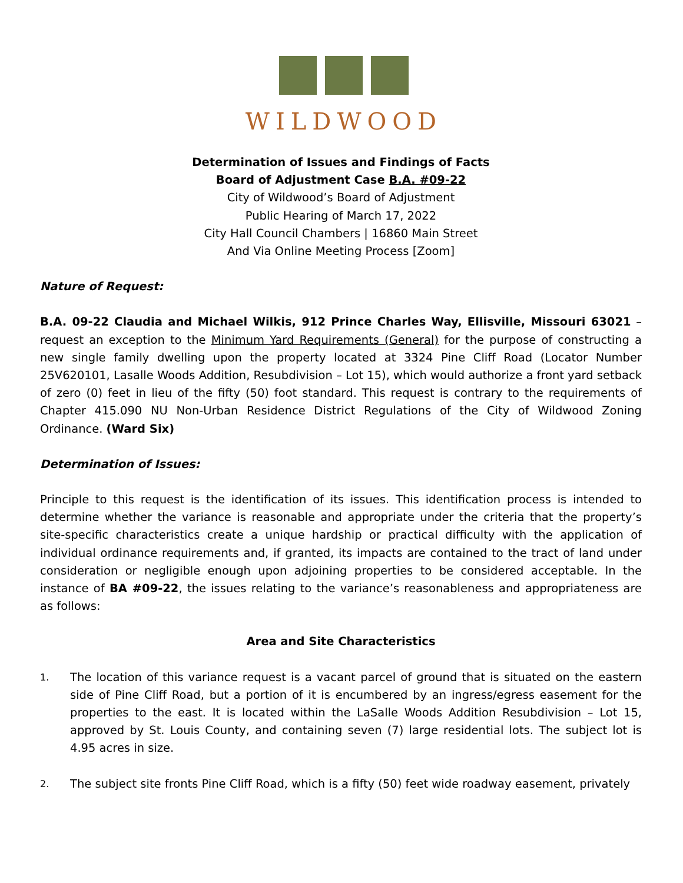WILDWOOD
Determination of Issues and Findings of Facts
Board of Adjustment Case B.A. #09-22
City of Wildwood’s Board of Adjustment
Public Hearing of March 17, 2022
City Hall Council Chambers | 16860 Main Street
And Via Online Meeting Process [Zoom]
Nature of Request:
B.A. 09-22 Claudia and Michael Wilkis, 912 Prince Charles Way, Ellisville, Missouri 63021 – request an exception to the Minimum Yard Requirements (General) for the purpose of constructing a new single family dwelling upon the property located at 3324 Pine Cliff Road (Locator Number 25V620101, Lasalle Woods Addition, Resubdivision – Lot 15), which would authorize a front yard setback of zero (0) feet in lieu of the fifty (50) foot standard. This request is contrary to the requirements of Chapter 415.090 NU Non-Urban Residence District Regulations of the City of Wildwood Zoning Ordinance. (Ward Six)
Determination of Issues:
Principle to this request is the identification of its issues. This identification process is intended to determine whether the variance is reasonable and appropriate under the criteria that the property’s site-specific characteristics create a unique hardship or practical difficulty with the application of individual ordinance requirements and, if granted, its impacts are contained to the tract of land under consideration or negligible enough upon adjoining properties to be considered acceptable. In the instance of BA #09-22, the issues relating to the variance’s reasonableness and appropriateness are as follows:
Area and Site Characteristics
1.
The location of this variance request is a vacant parcel of ground that is situated on the eastern side of Pine Cliff Road, but a portion of it is encumbered by an ingress/egress easement for the properties to the east. It is located within the LaSalle Woods Addition Resubdivision – Lot 15, approved by St. Louis County, and containing seven (7) large residential lots. The subject lot is 4.95 acres in size.
2.
The subject site fronts Pine Cliff Road, which is a fifty (50) feet wide roadway easement, privately